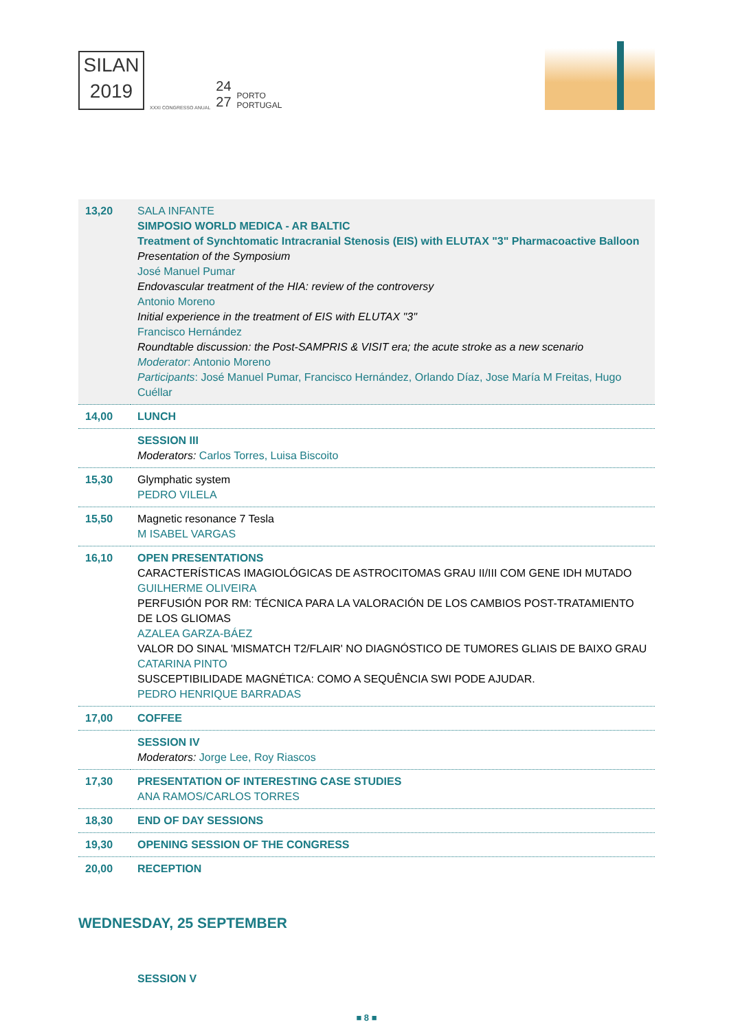SILAN
2019
XXXI CONGRESSO ANUAL
24
27
PORTO
PORTUGAL
| 13,20 | SALA INFANTE SIMPOSIO WORLD MEDICA - AR BALTIC Treatment of Synchtomatic Intracranial Stenosis (EIS) with ELUTAX "3" Pharmacoactive Balloon Presentation of the Symposium José Manuel Pumar Endovascular treatment of the HIA: review of the controversy Antonio Moreno Initial experience in the treatment of EIS with ELUTAX "3" Francisco Hernández Roundtable discussion: the Post-SAMPRIS & VISIT era; the acute stroke as a new scenario Moderator : Antonio Moreno Participants : José Manuel Pumar, Francisco Hernández, Orlando Díaz, Jose María M Freitas, Hugo Cuéllar |
| 14,00 | LUNCH |
| | SESSION III Moderators: Carlos Torres, Luisa Biscoito |
| 15,30 | Glymphatic system PEDRO VILELA |
| 15,50 | Magnetic resonance 7 Tesla M ISABEL VARGAS |
| 16,10 | OPEN PRESENTATIONS CARACTERÍSTICAS IMAGIOLÓGICAS DE ASTROCITOMAS GRAU II/III COM GENE IDH MUTADO GUILHERME OLIVEIRA PERFUSIÓN POR RM: TÉCNICA PARA LA VALORACIÓN DE LOS CAMBIOS POST-TRATAMIENTO DE LOS GLIOMAS AZALEA GARZA-BÁEZ VALOR DO SINAL 'MISMATCH T2/FLAIR' NO DIAGNÓSTICO DE TUMORES GLIAIS DE BAIXO GRAU CATARINA PINTO SUSCEPTIBILIDADE MAGNÉTICA: COMO A SEQUÊNCIA SWI PODE AJUDAR. PEDRO HENRIQUE BARRADAS |
| 17,00 | COFFEE |
| | SESSION IV Moderators: Jorge Lee, Roy Riascos |
| 17,30 | PRESENTATION OF INTERESTING CASE STUDIES ANA RAMOS/CARLOS TORRES |
| 18,30 | END OF DAY SESSIONS |
| 19,30 | OPENING SESSION OF THE CONGRESS |
| 20,00 | RECEPTION |
WEDNESDAY, 25 SEPTEMBER
SESSION V
■ 8 ■